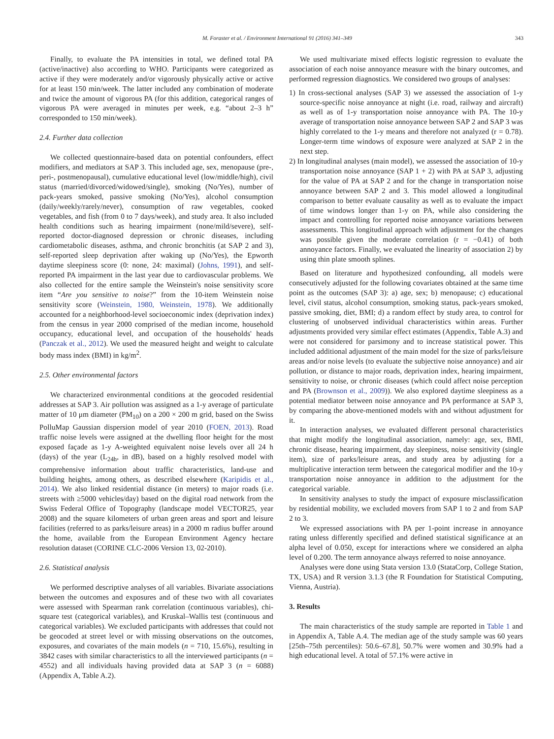M. Foraster et al. / Environment International 91 (2016) 341–349 343
Finally, to evaluate the PA intensities in total, we defined total PA (active/inactive) also according to WHO. Participants were categorized as active if they were moderately and/or vigorously physically active or active for at least 150 min/week. The latter included any combination of moderate and twice the amount of vigorous PA (for this addition, categorical ranges of vigorous PA were averaged in minutes per week, e.g. “about 2–3 h” corresponded to 150 min/week).
2.4. Further data collection
We collected questionnaire-based data on potential confounders, effect modifiers, and mediators at SAP 3. This included age, sex, menopause (pre-, peri-, postmenopausal), cumulative educational level (low/middle/high), civil status (married/divorced/widowed/single), smoking (No/Yes), number of pack-years smoked, passive smoking (No/Yes), alcohol consumption (daily/weekly/rarely/never), consumption of raw vegetables, cooked vegetables, and fish (from 0 to 7 days/week), and study area. It also included health conditions such as hearing impairment (none/mild/severe), self-reported doctor-diagnosed depression or chronic diseases, including cardiometabolic diseases, asthma, and chronic bronchitis (at SAP 2 and 3), self-reported sleep deprivation after waking up (No/Yes), the Epworth daytime sleepiness score (0: none, 24: maximal) (Johns, 1991), and self-reported PA impairment in the last year due to cardiovascular problems. We also collected for the entire sample the Weinstein's noise sensitivity score item “Are you sensitive to noise?” from the 10-item Weinstein noise sensitivity score (Weinstein, 1980, Weinstein, 1978). We additionally accounted for a neighborhood-level socioeconomic index (deprivation index) from the census in year 2000 comprised of the median income, household occupancy, educational level, and occupation of the households' heads (Panczak et al., 2012). We used the measured height and weight to calculate body mass index (BMI) in kg/m<sup>2</sup>.
2.5. Other environmental factors
We characterized environmental conditions at the geocoded residential addresses at SAP 3. Air pollution was assigned as a 1-y average of particulate matter of 10 μm diameter (PM<sub>10</sub>) on a 200 × 200 m grid, based on the Swiss PolluMap Gaussian dispersion model of year 2010 (FOEN, 2013). Road traffic noise levels were assigned at the dwelling floor height for the most exposed façade as 1-y A-weighted equivalent noise levels over all 24 h (days) of the year (L<sub>24h</sub>, in dB), based on a highly resolved model with comprehensive information about traffic characteristics, land-use and building heights, among others, as described elsewhere (Karipidis et al., 2014). We also linked residential distance (in meters) to major roads (i.e. streets with ≥5000 vehicles/day) based on the digital road network from the Swiss Federal Office of Topography (landscape model VECTOR25, year 2008) and the square kilometers of urban green areas and sport and leisure facilities (referred to as parks/leisure areas) in a 2000 m radius buffer around the home, available from the European Environment Agency hectare resolution dataset (CORINE CLC-2006 Version 13, 02-2010).
2.6. Statistical analysis
We performed descriptive analyses of all variables. Bivariate associations between the outcomes and exposures and of these two with all covariates were assessed with Spearman rank correlation (continuous variables), chi-square test (categorical variables), and Kruskal–Wallis test (continuous and categorical variables). We excluded participants with addresses that could not be geocoded at street level or with missing observations on the outcomes, exposures, and covariates of the main models (n = 710, 15.6%), resulting in 3842 cases with similar characteristics to all the interviewed participants (n = 4552) and all individuals having provided data at SAP 3 (n = 6088) (Appendix A, Table A.2).
We used multivariate mixed effects logistic regression to evaluate the association of each noise annoyance measure with the binary outcomes, and performed regression diagnostics. We considered two groups of analyses:
1) In cross-sectional analyses (SAP 3) we assessed the association of 1-y source-specific noise annoyance at night (i.e. road, railway and aircraft) as well as of 1-y transportation noise annoyance with PA. The 10-y average of transportation noise annoyance between SAP 2 and SAP 3 was highly correlated to the 1-y means and therefore not analyzed (r = 0.78). Longer-term time windows of exposure were analyzed at SAP 2 in the next step.
2) In longitudinal analyses (main model), we assessed the association of 10-y transportation noise annoyance (SAP 1 + 2) with PA at SAP 3, adjusting for the value of PA at SAP 2 and for the change in transportation noise annoyance between SAP 2 and 3. This model allowed a longitudinal comparison to better evaluate causality as well as to evaluate the impact of time windows longer than 1-y on PA, while also considering the impact and controlling for reported noise annoyance variations between assessments. This longitudinal approach with adjustment for the changes was possible given the moderate correlation (r = −0.41) of both annoyance factors. Finally, we evaluated the linearity of association 2) by using thin plate smooth splines.
Based on literature and hypothesized confounding, all models were consecutively adjusted for the following covariates obtained at the same time point as the outcomes (SAP 3): a) age, sex; b) menopause; c) educational level, civil status, alcohol consumption, smoking status, pack-years smoked, passive smoking, diet, BMI; d) a random effect by study area, to control for clustering of unobserved individual characteristics within areas. Further adjustments provided very similar effect estimates (Appendix, Table A.3) and were not considered for parsimony and to increase statistical power. This included additional adjustment of the main model for the size of parks/leisure areas and/or noise levels (to evaluate the subjective noise annoyance) and air pollution, or distance to major roads, deprivation index, hearing impairment, sensitivity to noise, or chronic diseases (which could affect noise perception and PA (Brownson et al., 2009)). We also explored daytime sleepiness as a potential mediator between noise annoyance and PA performance at SAP 3, by comparing the above-mentioned models with and without adjustment for it.
In interaction analyses, we evaluated different personal characteristics that might modify the longitudinal association, namely: age, sex, BMI, chronic disease, hearing impairment, day sleepiness, noise sensitivity (single item), size of parks/leisure areas, and study area by adjusting for a multiplicative interaction term between the categorical modifier and the 10-y transportation noise annoyance in addition to the adjustment for the categorical variable.
In sensitivity analyses to study the impact of exposure misclassification by residential mobility, we excluded movers from SAP 1 to 2 and from SAP 2 to 3.
We expressed associations with PA per 1-point increase in annoyance rating unless differently specified and defined statistical significance at an alpha level of 0.050, except for interactions where we considered an alpha level of 0.200. The term annoyance always referred to noise annoyance.
Analyses were done using Stata version 13.0 (StataCorp, College Station, TX, USA) and R version 3.1.3 (the R Foundation for Statistical Computing, Vienna, Austria).
3. Results
The main characteristics of the study sample are reported in Table 1 and in Appendix A, Table A.4. The median age of the study sample was 60 years [25th–75th percentiles): 50.6–67.8], 50.7% were women and 30.9% had a high educational level. A total of 57.1% were active in